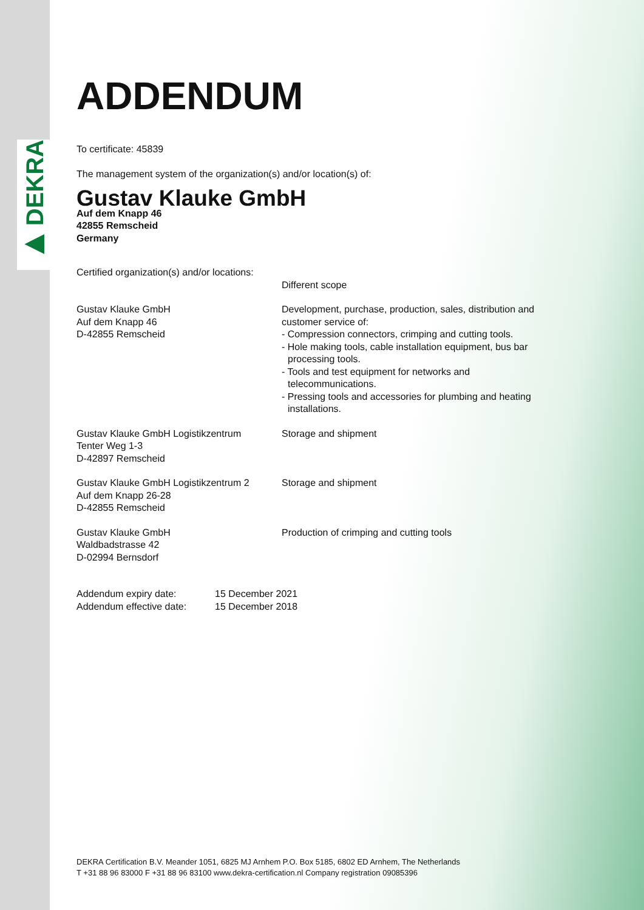▶ DEKRA
ADDENDUM
To certificate: 45839
The management system of the organization(s) and/or location(s) of:
Gustav Klauke GmbH
Auf dem Knapp 46
42855 Remscheid
Germany
Certified organization(s) and/or locations:
Different scope
Gustav Klauke GmbH
Auf dem Knapp 46
D-42855 Remscheid
Development, purchase, production, sales, distribution and customer service of:
- Compression connectors, crimping and cutting tools.
- Hole making tools, cable installation equipment, bus bar
processing tools.
- Tools and test equipment for networks and
telecommunications.
- Pressing tools and accessories for plumbing and heating
installations.
Gustav Klauke GmbH Logistikzentrum
Tenter Weg 1-3
D-42897 Remscheid
Storage and shipment
Gustav Klauke GmbH Logistikzentrum 2
Auf dem Knapp 26-28
D-42855 Remscheid
Storage and shipment
Gustav Klauke GmbH
Waldbadstrasse 42
D-02994 Bernsdorf
Production of crimping and cutting tools
Addendum expiry date:
Addendum effective date:
15 December 2021
15 December 2018
DEKRA Certification B.V. Meander 1051, 6825 MJ Arnhem P.O. Box 5185, 6802 ED Arnhem, The Netherlands
T +31 88 96 83000 F +31 88 96 83100 www.dekra-certification.nl Company registration 09085396